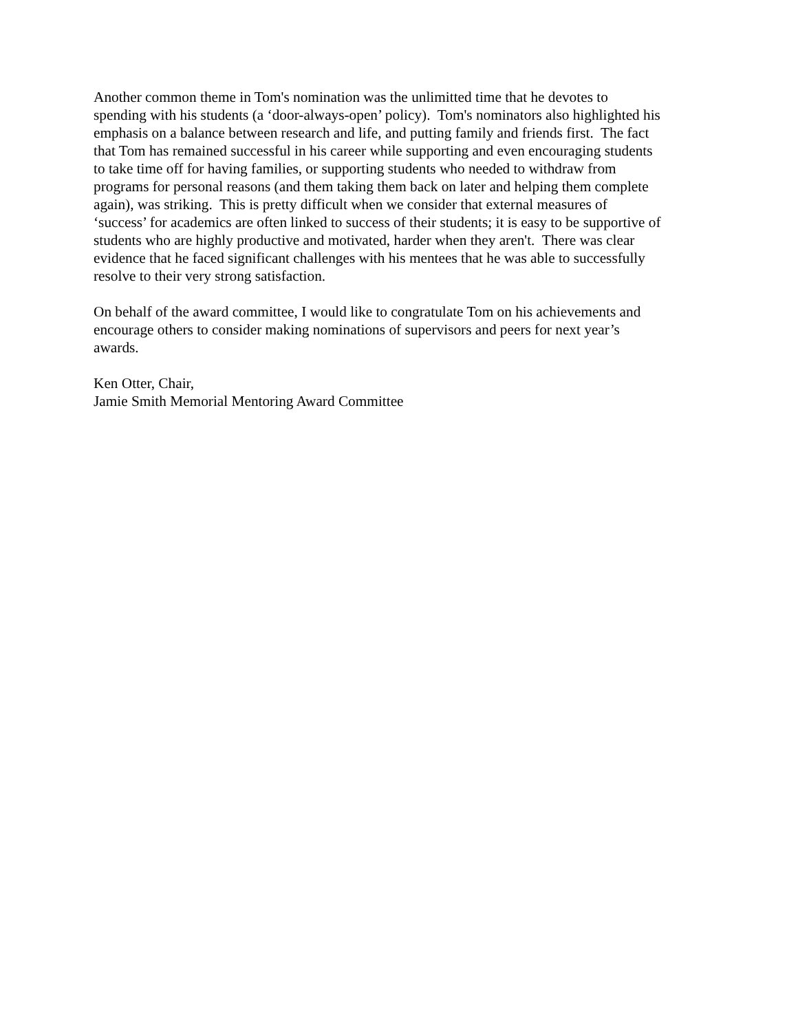Another common theme in Tom's nomination was the unlimitted time that he devotes to
spending with his students (a ‘door-always-open’ policy). Tom's nominators also highlighted his
emphasis on a balance between research and life, and putting family and friends first. The fact
that Tom has remained successful in his career while supporting and even encouraging students
to take time off for having families, or supporting students who needed to withdraw from
programs for personal reasons (and them taking them back on later and helping them complete
again), was striking. This is pretty difficult when we consider that external measures of
‘success’ for academics are often linked to success of their students; it is easy to be supportive of
students who are highly productive and motivated, harder when they aren't. There was clear
evidence that he faced significant challenges with his mentees that he was able to successfully
resolve to their very strong satisfaction.
On behalf of the award committee, I would like to congratulate Tom on his achievements and
encourage others to consider making nominations of supervisors and peers for next year’s
awards.
Ken Otter, Chair,
Jamie Smith Memorial Mentoring Award Committee